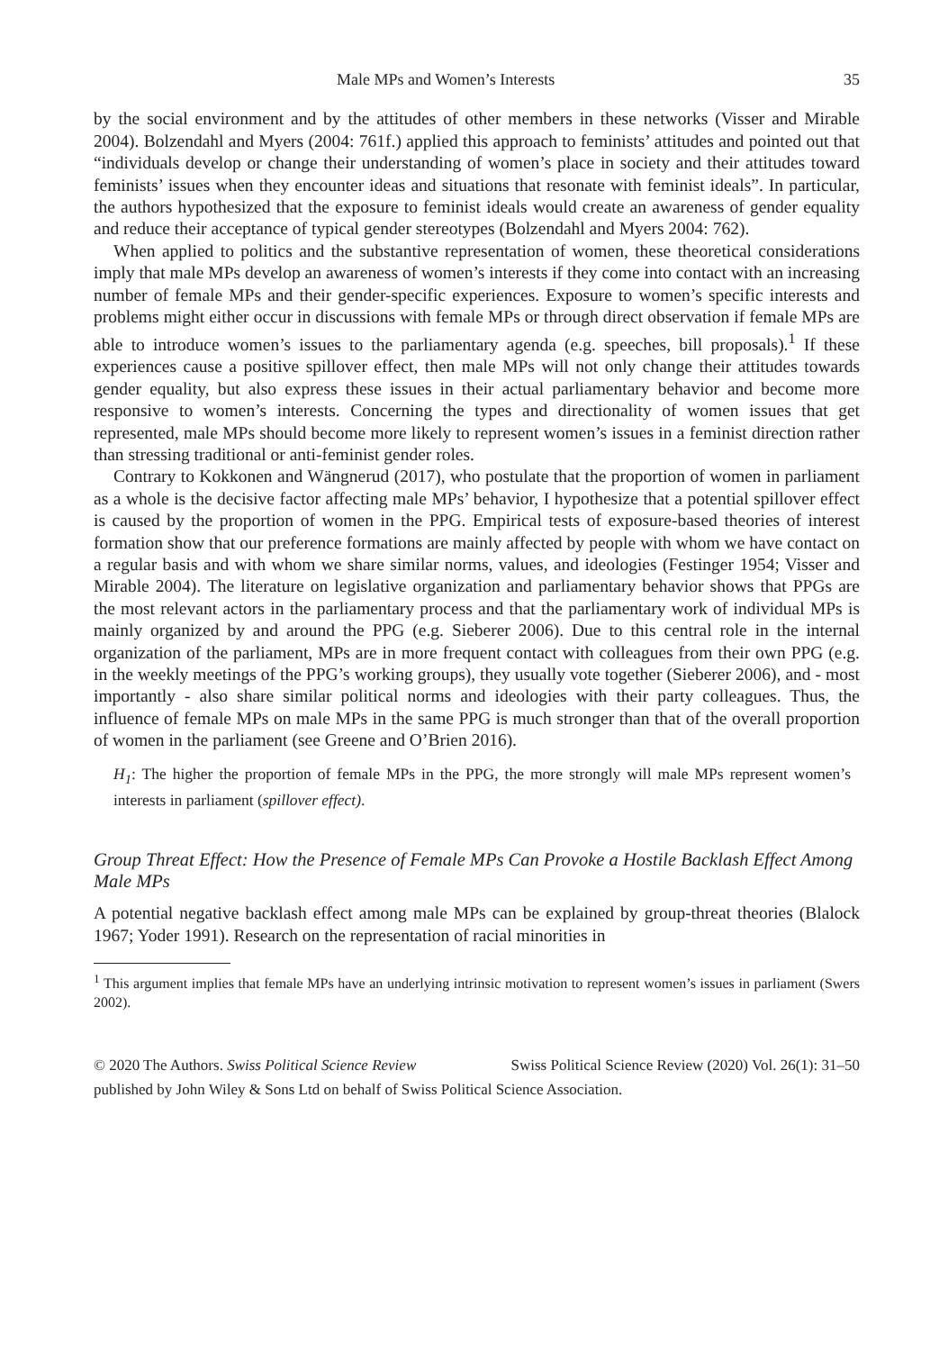Male MPs and Women’s Interests 35
by the social environment and by the attitudes of other members in these networks (Visser and Mirable 2004). Bolzendahl and Myers (2004: 761f.) applied this approach to feminists’ attitudes and pointed out that “individuals develop or change their understanding of women’s place in society and their attitudes toward feminists’ issues when they encounter ideas and situations that resonate with feminist ideals”. In particular, the authors hypothesized that the exposure to feminist ideals would create an awareness of gender equality and reduce their acceptance of typical gender stereotypes (Bolzendahl and Myers 2004: 762).
When applied to politics and the substantive representation of women, these theoretical considerations imply that male MPs develop an awareness of women’s interests if they come into contact with an increasing number of female MPs and their gender-specific experiences. Exposure to women’s specific interests and problems might either occur in discussions with female MPs or through direct observation if female MPs are able to introduce women’s issues to the parliamentary agenda (e.g. speeches, bill proposals).<sup>1</sup> If these experiences cause a positive spillover effect, then male MPs will not only change their attitudes towards gender equality, but also express these issues in their actual parliamentary behavior and become more responsive to women’s interests. Concerning the types and directionality of women issues that get represented, male MPs should become more likely to represent women’s issues in a feminist direction rather than stressing traditional or anti-feminist gender roles.
Contrary to Kokkonen and Wängnerud (2017), who postulate that the proportion of women in parliament as a whole is the decisive factor affecting male MPs’ behavior, I hypothesize that a potential spillover effect is caused by the proportion of women in the PPG. Empirical tests of exposure-based theories of interest formation show that our preference formations are mainly affected by people with whom we have contact on a regular basis and with whom we share similar norms, values, and ideologies (Festinger 1954; Visser and Mirable 2004). The literature on legislative organization and parliamentary behavior shows that PPGs are the most relevant actors in the parliamentary process and that the parliamentary work of individual MPs is mainly organized by and around the PPG (e.g. Sieberer 2006). Due to this central role in the internal organization of the parliament, MPs are in more frequent contact with colleagues from their own PPG (e.g. in the weekly meetings of the PPG’s working groups), they usually vote together (Sieberer 2006), and - most importantly - also share similar political norms and ideologies with their party colleagues. Thus, the influence of female MPs on male MPs in the same PPG is much stronger than that of the overall proportion of women in the parliament (see Greene and O’Brien 2016).
H<sub>1</sub>: The higher the proportion of female MPs in the PPG, the more strongly will male MPs represent women’s interests in parliament (spillover effect).
Group Threat Effect: How the Presence of Female MPs Can Provoke a Hostile Backlash Effect Among Male MPs
A potential negative backlash effect among male MPs can be explained by group-threat theories (Blalock 1967; Yoder 1991). Research on the representation of racial minorities in
<sup>1</sup> This argument implies that female MPs have an underlying intrinsic motivation to represent women’s issues in parliament (Swers 2002).
Swiss Political Science Review (2020) Vol. 26(1): 31–50 © 2020 The Authors. Swiss Political Science Review
published by John Wiley & Sons Ltd on behalf of Swiss Political Science Association.